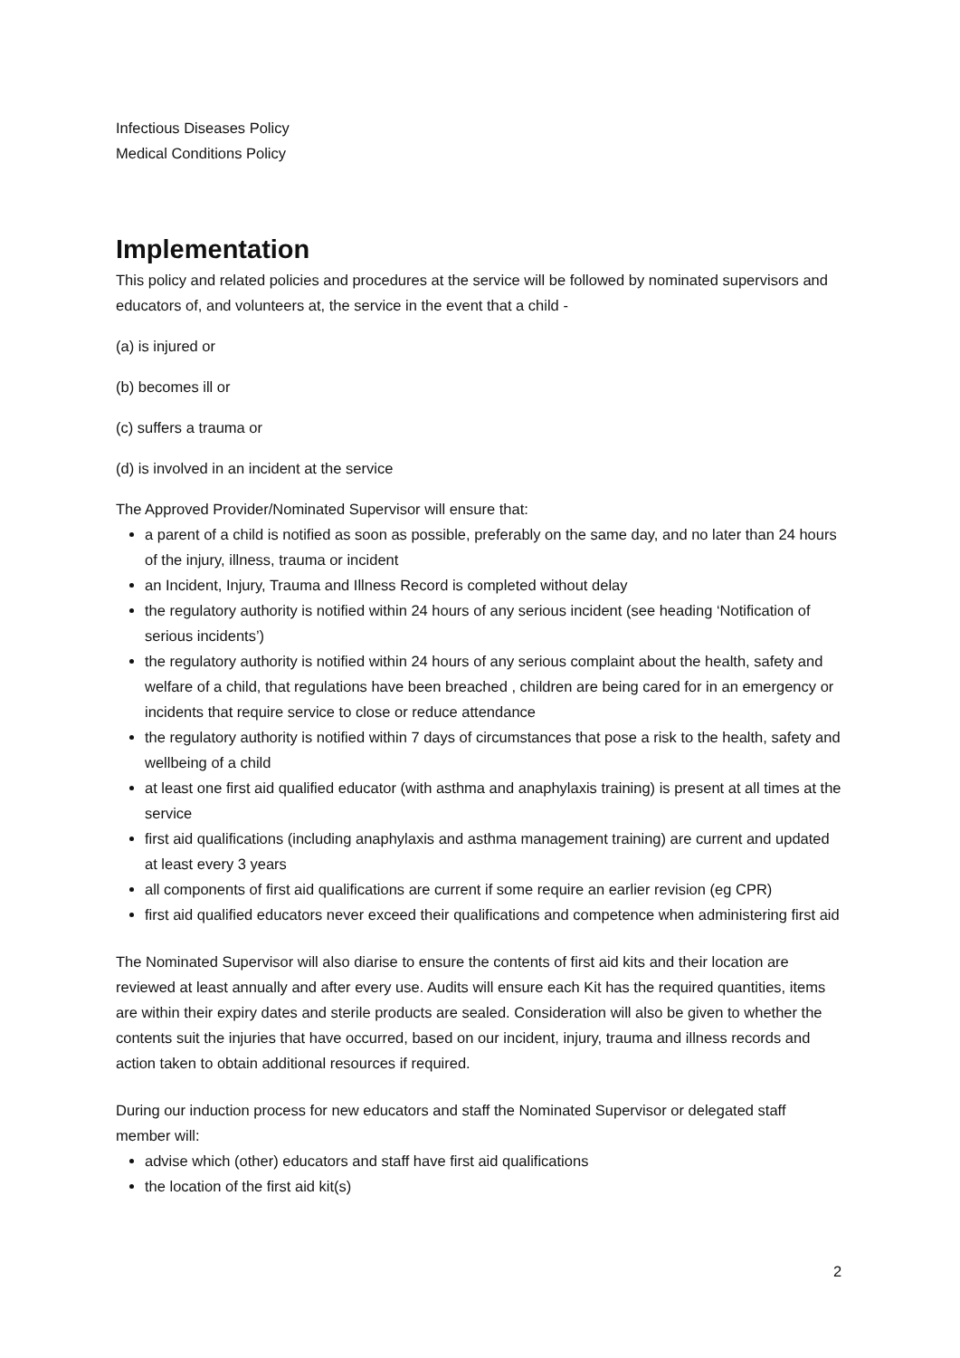Infectious Diseases Policy
Medical Conditions Policy
Implementation
This policy and related policies and procedures at the service will be followed by nominated supervisors and educators of, and volunteers at, the service in the event that a child -
(a) is injured or
(b) becomes ill or
(c) suffers a trauma or
(d) is involved in an incident at the service
The Approved Provider/Nominated Supervisor will ensure that:
a parent of a child is notified as soon as possible, preferably on the same day, and no later than 24 hours of the injury, illness, trauma or incident
an Incident, Injury, Trauma and Illness Record is completed without delay
the regulatory authority is notified within 24 hours of any serious incident (see heading ‘Notification of serious incidents’)
the regulatory authority is notified within 24 hours of any serious complaint about the health, safety and welfare of a child, that regulations have been breached , children are being cared for in an emergency or incidents that require service to close or reduce attendance
the regulatory authority is notified within 7 days of circumstances that pose a risk to the health, safety and wellbeing of a child
at least one first aid qualified educator (with asthma and anaphylaxis training) is present at all times at the service
first aid qualifications (including anaphylaxis and asthma management training) are current and updated at least every 3 years
all components of first aid qualifications are current if some require an earlier revision (eg CPR)
first aid qualified educators never exceed their qualifications and competence when administering first aid
The Nominated Supervisor will also diarise to ensure the contents of first aid kits and their location are reviewed at least annually and after every use. Audits will ensure each Kit has the required quantities, items are within their expiry dates and sterile products are sealed. Consideration will also be given to whether the contents suit the injuries that have occurred, based on our incident, injury, trauma and illness records and action taken to obtain additional resources if required.
During our induction process for new educators and staff the Nominated Supervisor or delegated staff member will:
advise which (other) educators and staff have first aid qualifications
the location of the first aid kit(s)
2